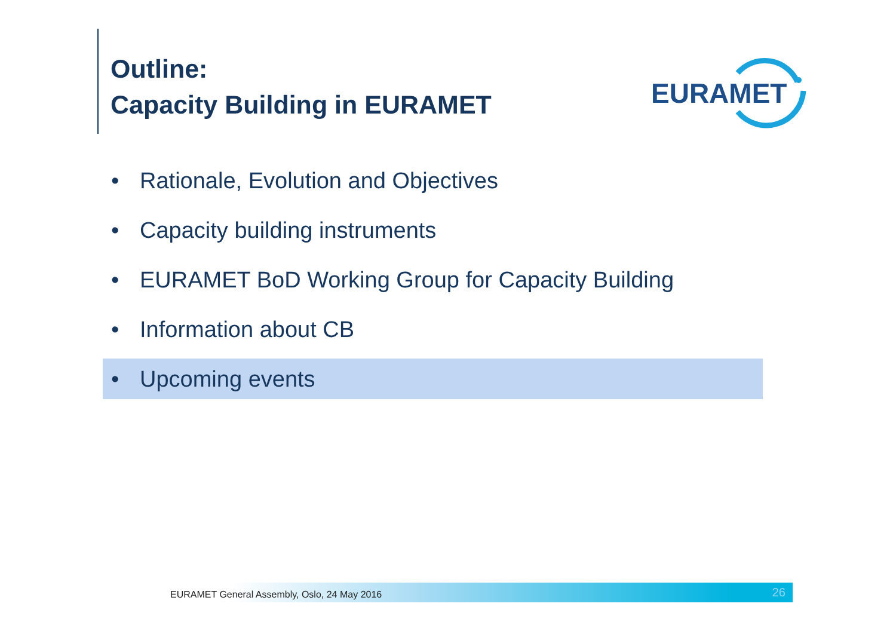Outline:
Capacity Building in EURAMET
EURAMET
• Rationale, Evolution and Objectives
• Capacity building instruments
• EURAMET BoD Working Group for Capacity Building
• Information about CB
• Upcoming events
EURAMET General Assembly, Oslo, 24 May 2016 26